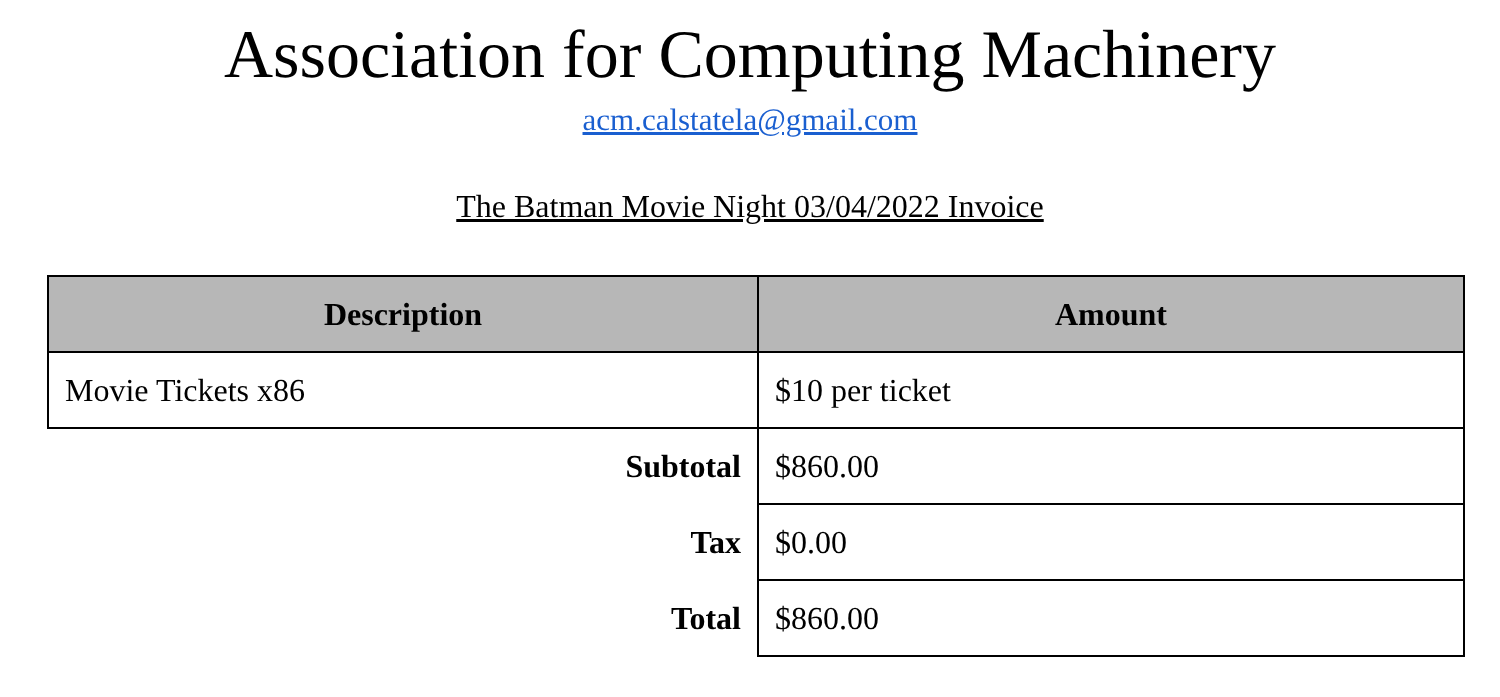Association for Computing Machinery
acm.calstatela@gmail.com
The Batman Movie Night 03/04/2022 Invoice
| Description | Amount |
| --- | --- |
| Movie Tickets x86 | $10 per ticket |
| Subtotal | $860.00 |
| Tax | $0.00 |
| Total | $860.00 |